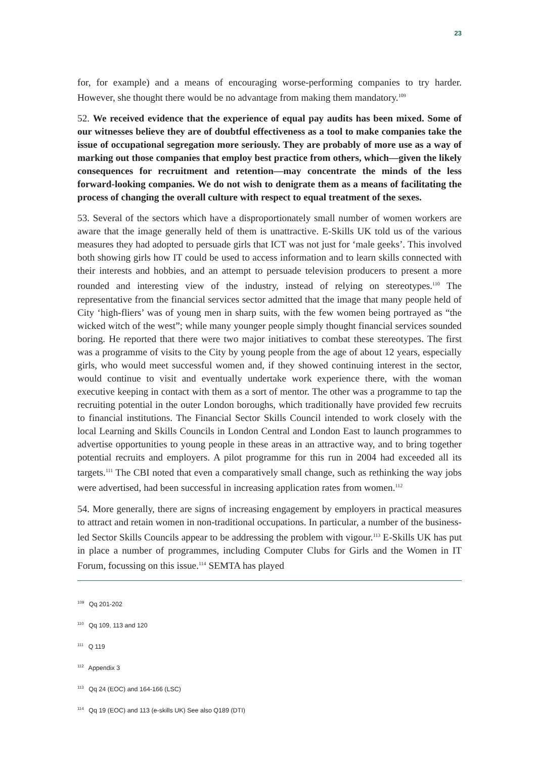23
for, for example) and a means of encouraging worse-performing companies to try harder. However, she thought there would be no advantage from making them mandatory.<sup>109</sup>
52. We received evidence that the experience of equal pay audits has been mixed. Some of our witnesses believe they are of doubtful effectiveness as a tool to make companies take the issue of occupational segregation more seriously. They are probably of more use as a way of marking out those companies that employ best practice from others, which—given the likely consequences for recruitment and retention—may concentrate the minds of the less forward-looking companies. We do not wish to denigrate them as a means of facilitating the process of changing the overall culture with respect to equal treatment of the sexes.
53. Several of the sectors which have a disproportionately small number of women workers are aware that the image generally held of them is unattractive. E-Skills UK told us of the various measures they had adopted to persuade girls that ICT was not just for ‘male geeks’. This involved both showing girls how IT could be used to access information and to learn skills connected with their interests and hobbies, and an attempt to persuade television producers to present a more rounded and interesting view of the industry, instead of relying on stereotypes.<sup>110</sup> The representative from the financial services sector admitted that the image that many people held of City ‘high-fliers’ was of young men in sharp suits, with the few women being portrayed as “the wicked witch of the west”; while many younger people simply thought financial services sounded boring. He reported that there were two major initiatives to combat these stereotypes. The first was a programme of visits to the City by young people from the age of about 12 years, especially girls, who would meet successful women and, if they showed continuing interest in the sector, would continue to visit and eventually undertake work experience there, with the woman executive keeping in contact with them as a sort of mentor. The other was a programme to tap the recruiting potential in the outer London boroughs, which traditionally have provided few recruits to financial institutions. The Financial Sector Skills Council intended to work closely with the local Learning and Skills Councils in London Central and London East to launch programmes to advertise opportunities to young people in these areas in an attractive way, and to bring together potential recruits and employers. A pilot programme for this run in 2004 had exceeded all its targets.<sup>111</sup> The CBI noted that even a comparatively small change, such as rethinking the way jobs were advertised, had been successful in increasing application rates from women.<sup>112</sup>
54. More generally, there are signs of increasing engagement by employers in practical measures to attract and retain women in non-traditional occupations. In particular, a number of the business-led Sector Skills Councils appear to be addressing the problem with vigour.<sup>113</sup> E-Skills UK has put in place a number of programmes, including Computer Clubs for Girls and the Women in IT Forum, focussing on this issue.<sup>114</sup> SEMTA has played
<sup>109</sup> Qq 201-202
<sup>110</sup> Qq 109, 113 and 120
<sup>111</sup> Q 119
<sup>112</sup> Appendix 3
<sup>113</sup> Qq 24 (EOC) and 164-166 (LSC)
<sup>114</sup> Qq 19 (EOC) and 113 (e-skills UK) See also Q189 (DTI)